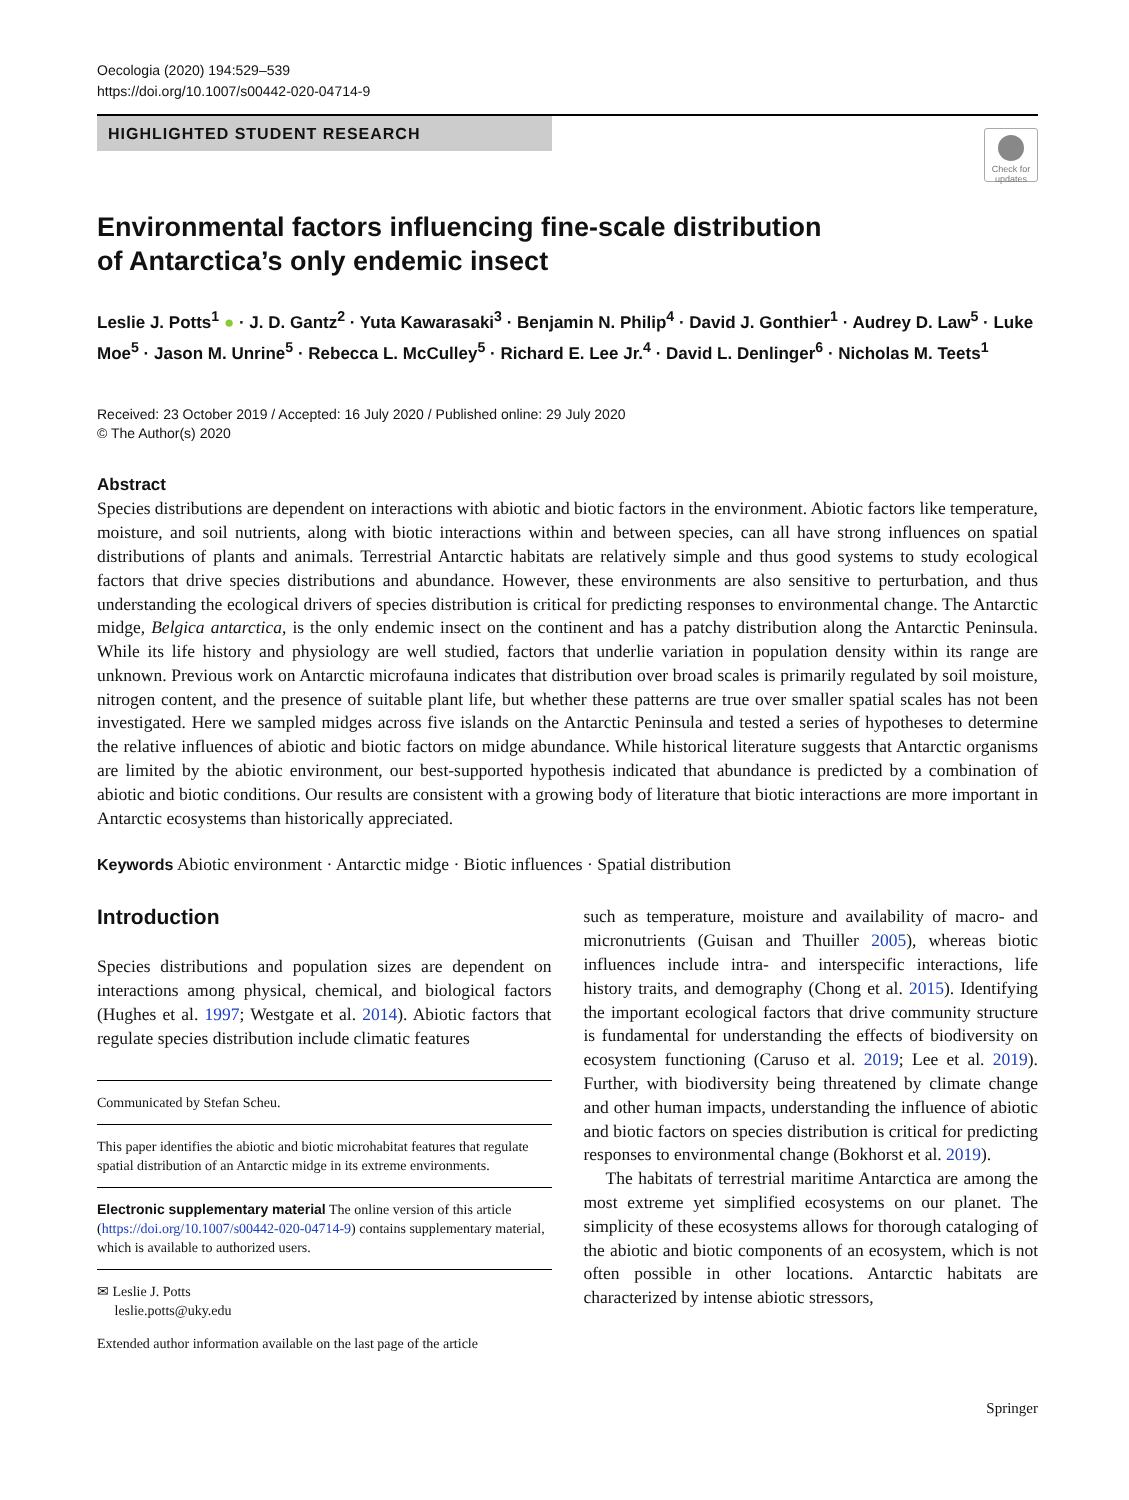Oecologia (2020) 194:529–539
https://doi.org/10.1007/s00442-020-04714-9
HIGHLIGHTED STUDENT RESEARCH
Check for updates
Environmental factors influencing fine-scale distribution
of Antarctica’s only endemic insect
Leslie J. Potts<sup>1</sup> ● · J. D. Gantz<sup>2</sup> · Yuta Kawarasaki<sup>3</sup> · Benjamin N. Philip<sup>4</sup> · David J. Gonthier<sup>1</sup> · Audrey D. Law<sup>5</sup> · Luke Moe<sup>5</sup> · Jason M. Unrine<sup>5</sup> · Rebecca L. McCulley<sup>5</sup> · Richard E. Lee Jr.<sup>4</sup> · David L. Denlinger<sup>6</sup> · Nicholas M. Teets<sup>1</sup>
Received: 23 October 2019 / Accepted: 16 July 2020 / Published online: 29 July 2020
© The Author(s) 2020
Abstract
Species distributions are dependent on interactions with abiotic and biotic factors in the environment. Abiotic factors like temperature, moisture, and soil nutrients, along with biotic interactions within and between species, can all have strong influences on spatial distributions of plants and animals. Terrestrial Antarctic habitats are relatively simple and thus good systems to study ecological factors that drive species distributions and abundance. However, these environments are also sensitive to perturbation, and thus understanding the ecological drivers of species distribution is critical for predicting responses to environmental change. The Antarctic midge, Belgica antarctica, is the only endemic insect on the continent and has a patchy distribution along the Antarctic Peninsula. While its life history and physiology are well studied, factors that underlie variation in population density within its range are unknown. Previous work on Antarctic microfauna indicates that distribution over broad scales is primarily regulated by soil moisture, nitrogen content, and the presence of suitable plant life, but whether these patterns are true over smaller spatial scales has not been investigated. Here we sampled midges across five islands on the Antarctic Peninsula and tested a series of hypotheses to determine the relative influences of abiotic and biotic factors on midge abundance. While historical literature suggests that Antarctic organisms are limited by the abiotic environment, our best-supported hypothesis indicated that abundance is predicted by a combination of abiotic and biotic conditions. Our results are consistent with a growing body of literature that biotic interactions are more important in Antarctic ecosystems than historically appreciated.
Keywords Abiotic environment · Antarctic midge · Biotic influences · Spatial distribution
Introduction
Species distributions and population sizes are dependent on interactions among physical, chemical, and biological factors (Hughes et al. 1997; Westgate et al. 2014). Abiotic factors that regulate species distribution include climatic features
Communicated by Stefan Scheu.
This paper identifies the abiotic and biotic microhabitat features that regulate spatial distribution of an Antarctic midge in its extreme environments.
Electronic supplementary material The online version of this article (https://doi.org/10.1007/s00442-020-04714-9) contains supplementary material, which is available to authorized users.
✉ Leslie J. Potts
leslie.potts@uky.edu
Extended author information available on the last page of the article
such as temperature, moisture and availability of macro- and micronutrients (Guisan and Thuiller 2005), whereas biotic influences include intra- and interspecific interactions, life history traits, and demography (Chong et al. 2015). Identifying the important ecological factors that drive community structure is fundamental for understanding the effects of biodiversity on ecosystem functioning (Caruso et al. 2019; Lee et al. 2019). Further, with biodiversity being threatened by climate change and other human impacts, understanding the influence of abiotic and biotic factors on species distribution is critical for predicting responses to environmental change (Bokhorst et al. 2019).
The habitats of terrestrial maritime Antarctica are among the most extreme yet simplified ecosystems on our planet. The simplicity of these ecosystems allows for thorough cataloging of the abiotic and biotic components of an ecosystem, which is not often possible in other locations. Antarctic habitats are characterized by intense abiotic stressors,
Springer